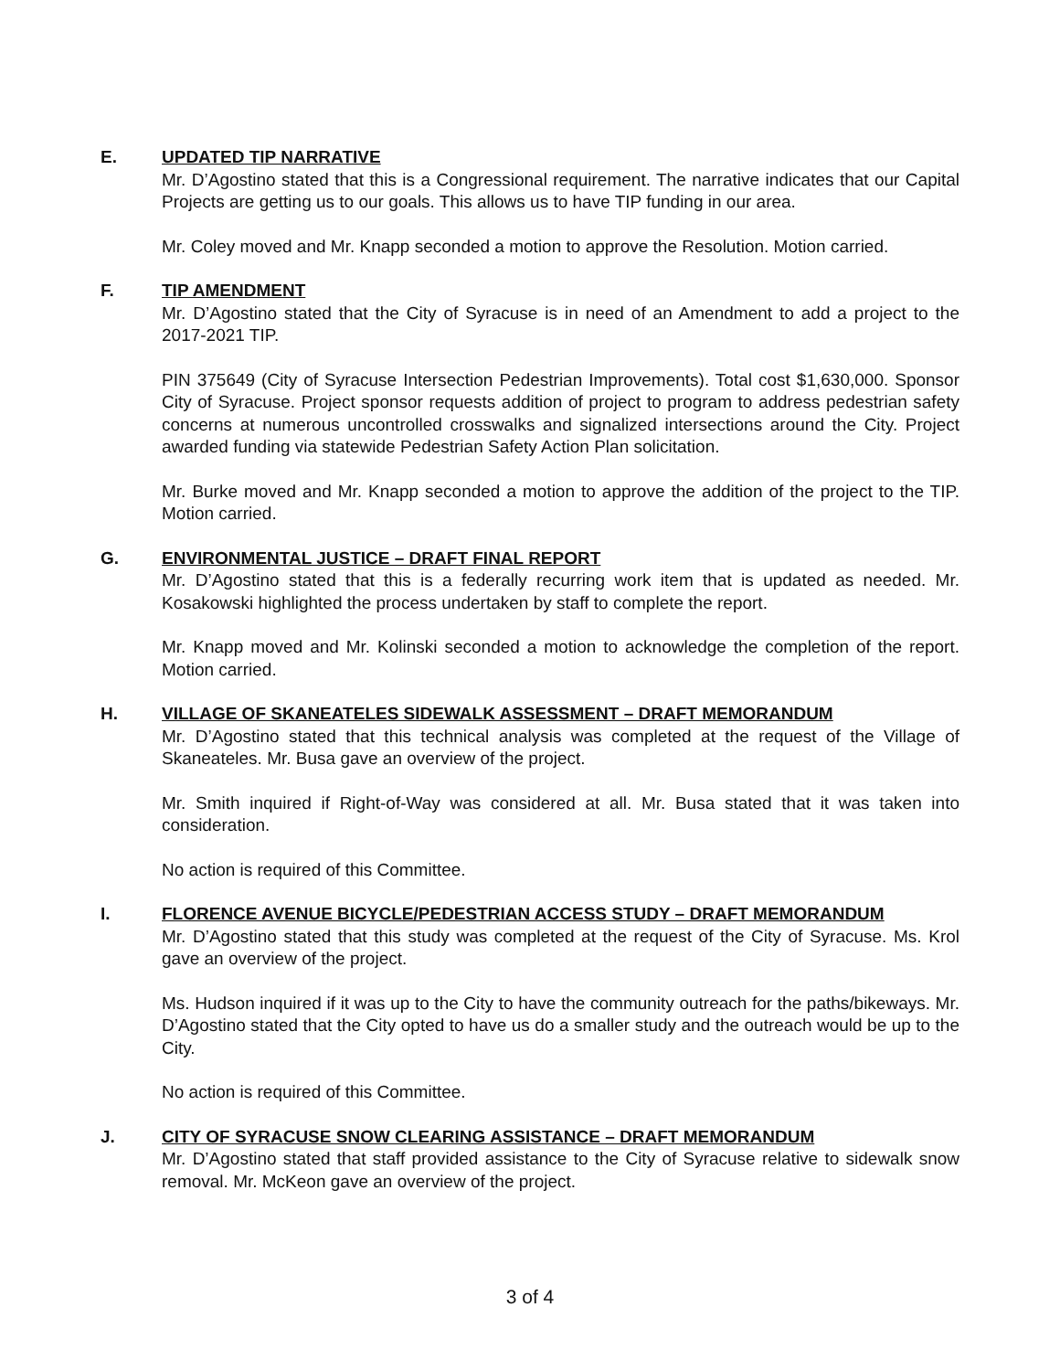E. UPDATED TIP NARRATIVE
Mr. D’Agostino stated that this is a Congressional requirement. The narrative indicates that our Capital Projects are getting us to our goals. This allows us to have TIP funding in our area.
Mr. Coley moved and Mr. Knapp seconded a motion to approve the Resolution. Motion carried.
F. TIP AMENDMENT
Mr. D’Agostino stated that the City of Syracuse is in need of an Amendment to add a project to the 2017-2021 TIP.
PIN 375649 (City of Syracuse Intersection Pedestrian Improvements). Total cost $1,630,000. Sponsor City of Syracuse. Project sponsor requests addition of project to program to address pedestrian safety concerns at numerous uncontrolled crosswalks and signalized intersections around the City. Project awarded funding via statewide Pedestrian Safety Action Plan solicitation.
Mr. Burke moved and Mr. Knapp seconded a motion to approve the addition of the project to the TIP. Motion carried.
G. ENVIRONMENTAL JUSTICE – DRAFT FINAL REPORT
Mr. D’Agostino stated that this is a federally recurring work item that is updated as needed. Mr. Kosakowski highlighted the process undertaken by staff to complete the report.
Mr. Knapp moved and Mr. Kolinski seconded a motion to acknowledge the completion of the report. Motion carried.
H. VILLAGE OF SKANEATELES SIDEWALK ASSESSMENT – DRAFT MEMORANDUM
Mr. D’Agostino stated that this technical analysis was completed at the request of the Village of Skaneateles. Mr. Busa gave an overview of the project.
Mr. Smith inquired if Right-of-Way was considered at all. Mr. Busa stated that it was taken into consideration.
No action is required of this Committee.
I. FLORENCE AVENUE BICYCLE/PEDESTRIAN ACCESS STUDY – DRAFT MEMORANDUM
Mr. D’Agostino stated that this study was completed at the request of the City of Syracuse. Ms. Krol gave an overview of the project.
Ms. Hudson inquired if it was up to the City to have the community outreach for the paths/bikeways. Mr. D’Agostino stated that the City opted to have us do a smaller study and the outreach would be up to the City.
No action is required of this Committee.
J. CITY OF SYRACUSE SNOW CLEARING ASSISTANCE – DRAFT MEMORANDUM
Mr. D’Agostino stated that staff provided assistance to the City of Syracuse relative to sidewalk snow removal. Mr. McKeon gave an overview of the project.
3 of 4